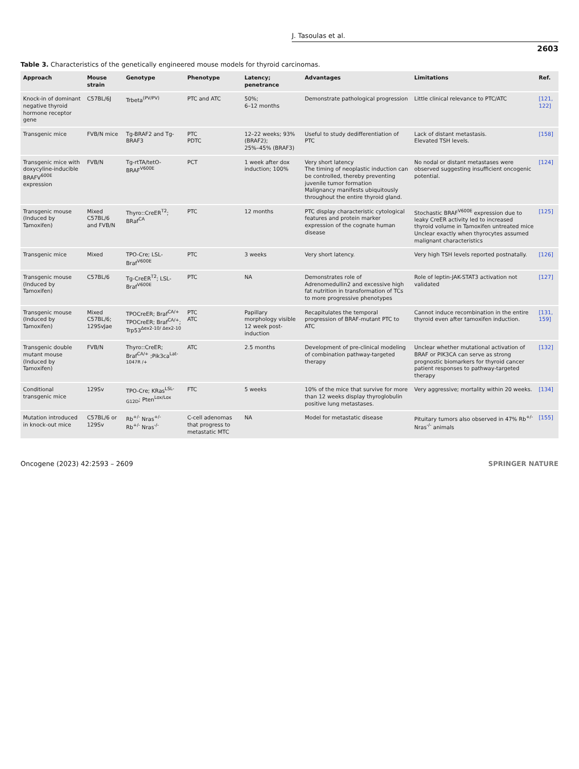J. Tasoulas et al.
2603
Table 3. Characteristics of the genetically engineered mouse models for thyroid carcinomas.
| Approach | Mouse strain | Genotype | Phenotype | Latency; penetrance | Advantages | Limitations | Ref. |
| --- | --- | --- | --- | --- | --- | --- | --- |
| Knock-in of dominant negative thyroid hormone receptor gene | C57BL/6J | Trbeta<sup>(PV/PV)</sup> | PTC and ATC | 50%; 6–12 months | Demonstrate pathological progression | Little clinical relevance to PTC/ATC | [121, 122] |
| Transgenic mice | FVB/N mice | Tg-BRAF2 and Tg-BRAF3 | PTC PDTC | 12–22 weeks; 93% (BRAF2); 25%–45% (BRAF3) | Useful to study dedifferentiation of PTC | Lack of distant metastasis. Elevated TSH levels. | [158] |
| Transgenic mice with doxycyline-inducible BRAFV<sup>600E</sup> expression | FVB/N | Tg-rtTA/tetO-BRAF<sup>V600E</sup> | PCT | 1 week after dox induction; 100% | Very short latency The timing of neoplastic induction can be controlled, thereby preventing juvenile tumor formation Malignancy manifests ubiquitously throughout the entire thyroid gland. | No nodal or distant metastases were observed suggesting insufficient oncogenic potential. | [124] |
| Transgenic mouse (Induced by Tamoxifen) | Mixed C57BL/6 and FVB/N | Thyro::CreER<sup>T2</sup>; BRaf<sup>CA</sup> | PTC | 12 months | PTC display characteristic cytological features and protein marker expression of the cognate human disease | Stochastic BRAF<sup>V600E</sup> expression due to leaky CreER activity led to increased thyroid volume in Tamoxifen untreated mice Unclear exactly when thyrocytes assumed malignant characteristics | [125] |
| Transgenic mice | Mixed | TPO-Cre; LSL-Braf<sup>V600E</sup> | PTC | 3 weeks | Very short latency. | Very high TSH levels reported postnatally. | [126] |
| Transgenic mouse (Induced by Tamoxifen) | C57BL/6 | Tg-CreER<sup>T2</sup>; LSL-Braf<sup>V600E</sup> | PTC | NA | Demonstrates role of Adrenomedullin2 and excessive high fat nutrition in transformation of TCs to more progressive phenotypes | Role of leptin-JAK-STAT3 activation not validated | [127] |
| Transgenic mouse (Induced by Tamoxifen) | Mixed C57BL/6; 129SvJae | TPOCreER; Braf<sup>CA/+</sup> TPOCreER; Braf<sup>CA/+</sup>; Trp53<sup>Δex2-10/ Δex2-10</sup> | PTC ATC | Papillary morphology visible 12 week post-induction | Recapitulates the temporal progression of BRAF-mutant PTC to ATC | Cannot induce recombination in the entire thyroid even after tamoxifen induction. | [131, 159] |
| Transgenic double mutant mouse (Induced by Tamoxifen) | FVB/N | Thyro::CreER; Braf<sup>CA/+</sup> ;Pik3ca<sup>Lat-1047R /+</sup> | ATC | 2.5 months | Development of pre-clinical modeling of combination pathway-targeted therapy | Unclear whether mutational activation of BRAF or PIK3CA can serve as strong prognostic biomarkers for thyroid cancer patient responses to pathway-targeted therapy | [132] |
| Conditional transgenic mice | 129Sv | TPO-Cre; KRas<sup>LSL-</sup><sub>G12D</sub>; Pten<sup>Lox/Lox</sup> | FTC | 5 weeks | 10% of the mice that survive for more than 12 weeks display thyroglobulin positive lung metastases. | Very aggressive; mortality within 20 weeks. | [134] |
| Mutation introduced in knock-out mice | C57BL/6 or 129Sv | Rb<sup>+/-</sup> Nras<sup>+/-</sup> Rb<sup>+/-</sup> Nras<sup>-/-</sup> | C-cell adenomas that progress to metastatic MTC | NA | Model for metastatic disease | Pituitary tumors also observed in 47% Rb<sup>+/-</sup> Nras<sup>-/-</sup> animals | [155] |
Oncogene (2023) 42:2593 – 2609 SPRINGER NATURE